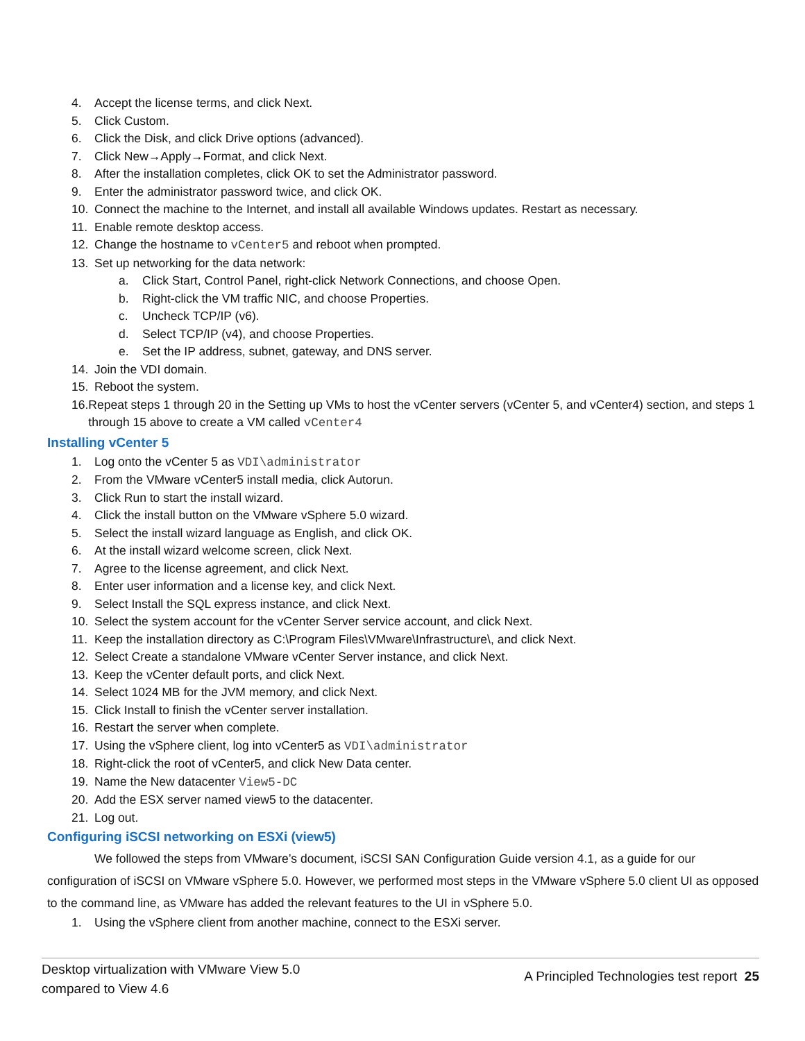4. Accept the license terms, and click Next.
5. Click Custom.
6. Click the Disk, and click Drive options (advanced).
7. Click New→Apply→Format, and click Next.
8. After the installation completes, click OK to set the Administrator password.
9. Enter the administrator password twice, and click OK.
10. Connect the machine to the Internet, and install all available Windows updates. Restart as necessary.
11. Enable remote desktop access.
12. Change the hostname to vCenter5 and reboot when prompted.
13. Set up networking for the data network:
a. Click Start, Control Panel, right-click Network Connections, and choose Open.
b. Right-click the VM traffic NIC, and choose Properties.
c. Uncheck TCP/IP (v6).
d. Select TCP/IP (v4), and choose Properties.
e. Set the IP address, subnet, gateway, and DNS server.
14. Join the VDI domain.
15. Reboot the system.
16. Repeat steps 1 through 20 in the Setting up VMs to host the vCenter servers (vCenter 5, and vCenter4) section, and steps 1 through 15 above to create a VM called vCenter4
Installing vCenter 5
1. Log onto the vCenter 5 as VDI\administrator
2. From the VMware vCenter5 install media, click Autorun.
3. Click Run to start the install wizard.
4. Click the install button on the VMware vSphere 5.0 wizard.
5. Select the install wizard language as English, and click OK.
6. At the install wizard welcome screen, click Next.
7. Agree to the license agreement, and click Next.
8. Enter user information and a license key, and click Next.
9. Select Install the SQL express instance, and click Next.
10. Select the system account for the vCenter Server service account, and click Next.
11. Keep the installation directory as C:\Program Files\VMware\Infrastructure\, and click Next.
12. Select Create a standalone VMware vCenter Server instance, and click Next.
13. Keep the vCenter default ports, and click Next.
14. Select 1024 MB for the JVM memory, and click Next.
15. Click Install to finish the vCenter server installation.
16. Restart the server when complete.
17. Using the vSphere client, log into vCenter5 as VDI\administrator
18. Right-click the root of vCenter5, and click New Data center.
19. Name the New datacenter View5-DC
20. Add the ESX server named view5 to the datacenter.
21. Log out.
Configuring iSCSI networking on ESXi (view5)
We followed the steps from VMware’s document, iSCSI SAN Configuration Guide version 4.1, as a guide for our configuration of iSCSI on VMware vSphere 5.0. However, we performed most steps in the VMware vSphere 5.0 client UI as opposed to the command line, as VMware has added the relevant features to the UI in vSphere 5.0.
1. Using the vSphere client from another machine, connect to the ESXi server.
Desktop virtualization with VMware View 5.0
compared to View 4.6
A Principled Technologies test report 25